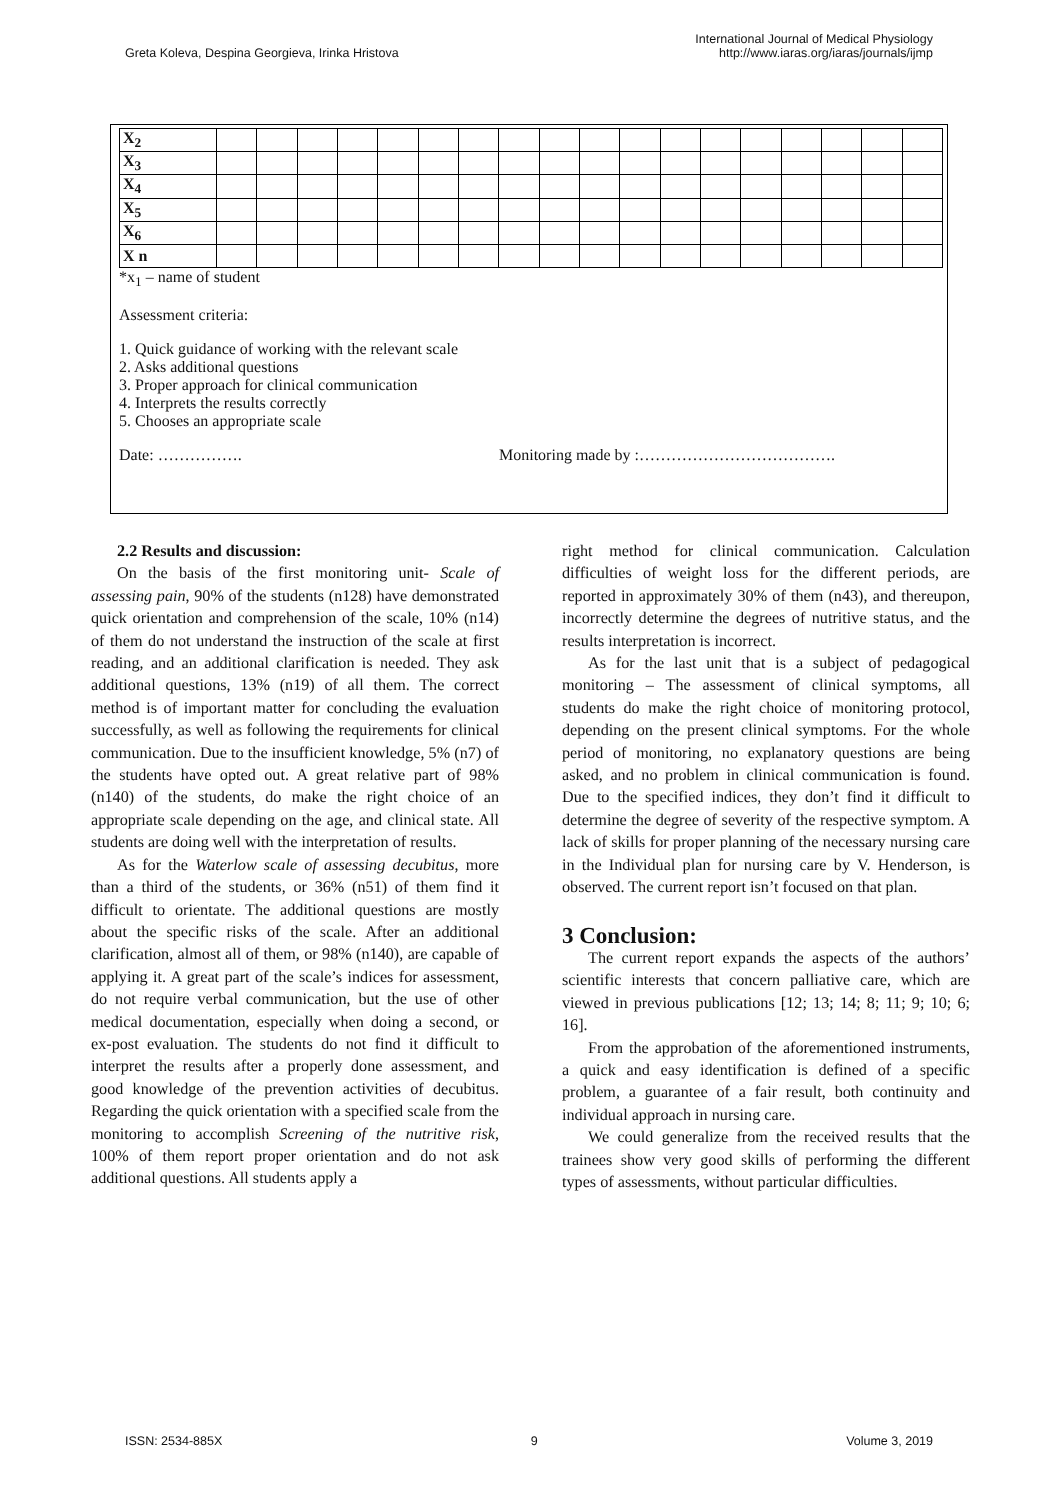Greta Koleva, Despina Georgieva, Irinka Hristova
International Journal of Medical Physiology
http://www.iaras.org/iaras/journals/ijmp
| X<sub>2</sub> | | | | | | | | | | | | | | | | | | |
| X<sub>3</sub> | | | | | | | | | | | | | | | | | | |
| X<sub>4</sub> | | | | | | | | | | | | | | | | | | |
| X<sub>5</sub> | | | | | | | | | | | | | | | | | | |
| X<sub>6</sub> | | | | | | | | | | | | | | | | | | |
| X n | | | | | | | | | | | | | | | | | | |
*x<sub>1</sub> – name of student
Assessment criteria:
1. Quick guidance of working with the relevant scale
2. Asks additional questions
3. Proper approach for clinical communication
4. Interprets the results correctly
5. Chooses an appropriate scale
Date: ……………. Monitoring made by :……………………………….
2.2 Results and discussion:
On the basis of the first monitoring unit- Scale of assessing pain, 90% of the students (n128) have demonstrated quick orientation and comprehension of the scale, 10% (n14) of them do not understand the instruction of the scale at first reading, and an additional clarification is needed. They ask additional questions, 13% (n19) of all them. The correct method is of important matter for concluding the evaluation successfully, as well as following the requirements for clinical communication. Due to the insufficient knowledge, 5% (n7) of the students have opted out. A great relative part of 98% (n140) of the students, do make the right choice of an appropriate scale depending on the age, and clinical state. All students are doing well with the interpretation of results.
As for the Waterlow scale of assessing decubitus, more than a third of the students, or 36% (n51) of them find it difficult to orientate. The additional questions are mostly about the specific risks of the scale. After an additional clarification, almost all of them, or 98% (n140), are capable of applying it. A great part of the scale’s indices for assessment, do not require verbal communication, but the use of other medical documentation, especially when doing a second, or ex-post evaluation. The students do not find it difficult to interpret the results after a properly done assessment, and good knowledge of the prevention activities of decubitus. Regarding the quick orientation with a specified scale from the monitoring to accomplish Screening of the nutritive risk, 100% of them report proper orientation and do not ask additional questions. All students apply a
right method for clinical communication. Calculation difficulties of weight loss for the different periods, are reported in approximately 30% of them (n43), and thereupon, incorrectly determine the degrees of nutritive status, and the results interpretation is incorrect.
As for the last unit that is a subject of pedagogical monitoring – The assessment of clinical symptoms, all students do make the right choice of monitoring protocol, depending on the present clinical symptoms. For the whole period of monitoring, no explanatory questions are being asked, and no problem in clinical communication is found. Due to the specified indices, they don’t find it difficult to determine the degree of severity of the respective symptom. A lack of skills for proper planning of the necessary nursing care in the Individual plan for nursing care by V. Henderson, is observed. The current report isn’t focused on that plan.
3 Conclusion:
The current report expands the aspects of the authors’ scientific interests that concern palliative care, which are viewed in previous publications [12; 13; 14; 8; 11; 9; 10; 6; 16].
From the approbation of the aforementioned instruments, a quick and easy identification is defined of a specific problem, a guarantee of a fair result, both continuity and individual approach in nursing care.
We could generalize from the received results that the trainees show very good skills of performing the different types of assessments, without particular difficulties.
ISSN: 2534-885X 9 Volume 3, 2019